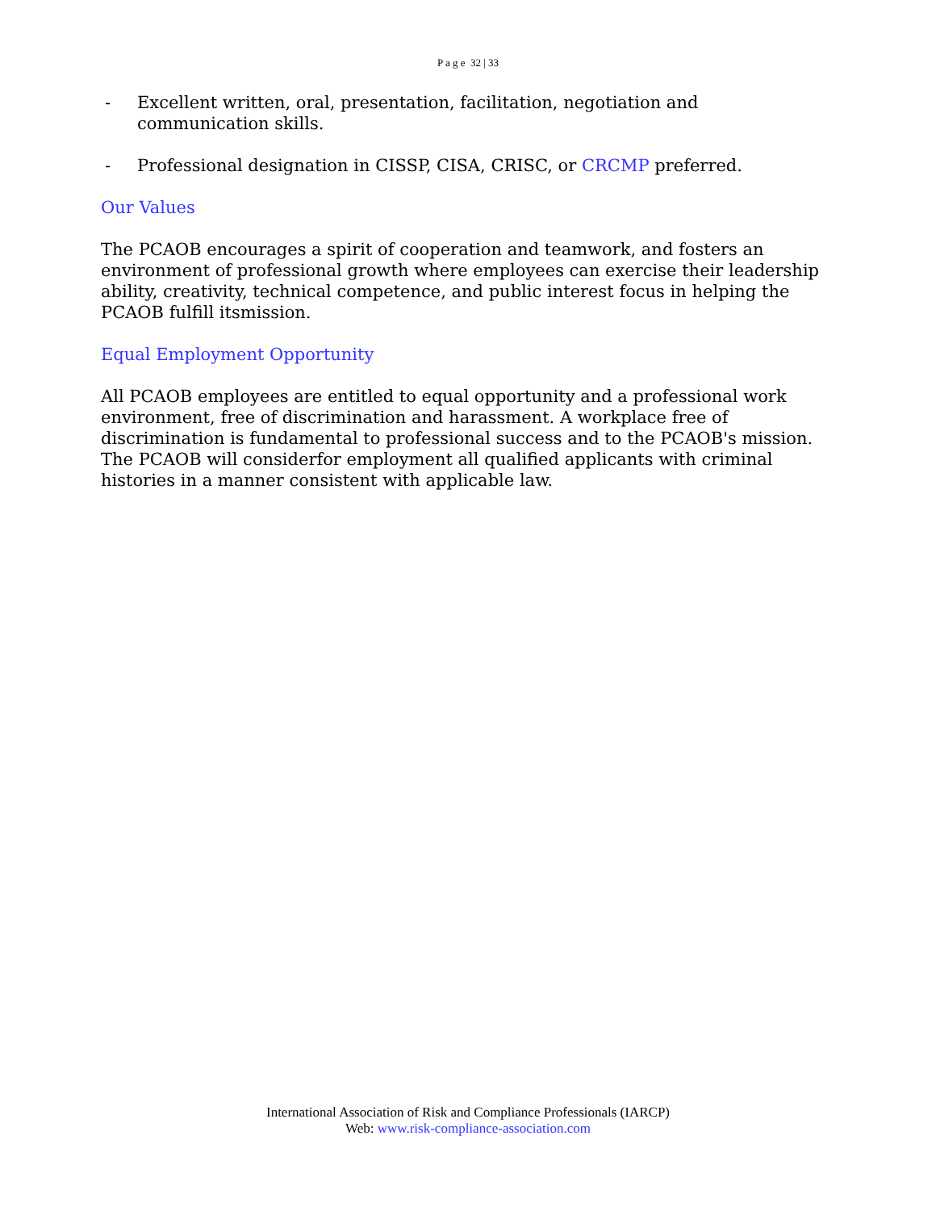P a g e 32 | 33
- Excellent written, oral, presentation, facilitation, negotiation and communication skills.
- Professional designation in CISSP, CISA, CRISC, or CRCMP preferred.
Our Values
The PCAOB encourages a spirit of cooperation and teamwork, and fosters an environment of professional growth where employees can exercise their leadership ability, creativity, technical competence, and public interest focus in helping the PCAOB fulfill itsmission.
Equal Employment Opportunity
All PCAOB employees are entitled to equal opportunity and a professional work environment, free of discrimination and harassment. A workplace free of discrimination is fundamental to professional success and to the PCAOB's mission. The PCAOB will considerfor employment all qualified applicants with criminal histories in a manner consistent with applicable law.
International Association of Risk and Compliance Professionals (IARCP)
Web: www.risk-compliance-association.com